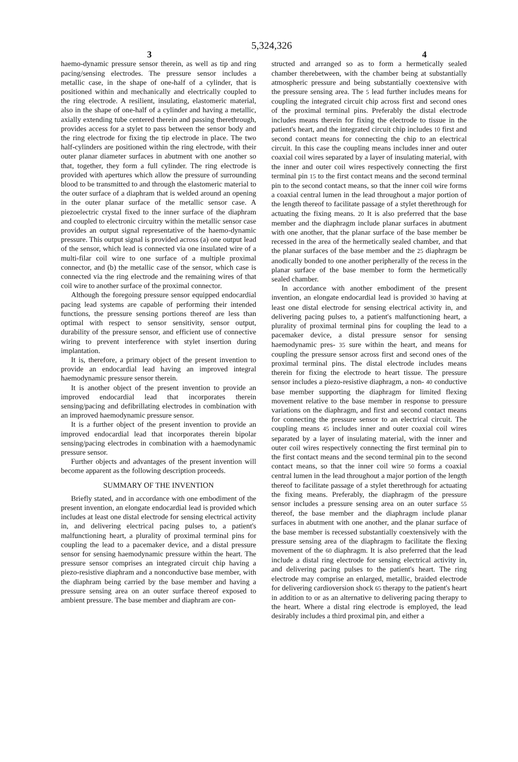5,324,326
3 4
haemo-dynamic pressure sensor therein, as well as tip and ring pacing/sensing electrodes. The pressure sensor includes a metallic case, in the shape of one-half of a cylinder, that is positioned within and mechanically and electrically coupled to the ring electrode. A resilient, insulating, elastomeric material, also in the shape of one-half of a cylinder and having a metallic, axially extending tube centered therein and passing therethrough, provides access for a stylet to pass between the sensor body and the ring electrode for fixing the tip electrode in place. The two half-cylinders are positioned within the ring electrode, with their outer planar diameter surfaces in abutment with one another so that, together, they form a full cylinder. The ring electrode is provided with apertures which allow the pressure of surrounding blood to be transmitted to and through the elastomeric material to the outer surface of a diaphram that is welded around an opening in the outer planar surface of the metallic sensor case. A piezoelectric crystal fixed to the inner surface of the diaphram and coupled to electronic circuitry within the metallic sensor case provides an output signal representative of the haemo-dynamic pressure. This output signal is provided across (a) one output lead of the sensor, which lead is connected via one insulated wire of a multi-filar coil wire to one surface of a multiple proximal connector, and (b) the metallic case of the sensor, which case is connected via the ring electrode and the remaining wires of that coil wire to another surface of the proximal connector.
Although the foregoing pressure sensor equipped endocardial pacing lead systems are capable of performing their intended functions, the pressure sensing portions thereof are less than optimal with respect to sensor sensitivity, sensor output, durability of the pressure sensor, and efficient use of connective wiring to prevent interference with stylet insertion during implantation.
It is, therefore, a primary object of the present invention to provide an endocardial lead having an improved integral haemodynamic pressure sensor therein.
It is another object of the present invention to provide an improved endocardial lead that incorporates therein sensing/pacing and defibrillating electrodes in combination with an improved haemodynamic pressure sensor.
It is a further object of the present invention to provide an improved endocardial lead that incorporates therein bipolar sensing/pacing electrodes in combination with a haemodynamic pressure sensor.
Further objects and advantages of the present invention will become apparent as the following description proceeds.
SUMMARY OF THE INVENTION
Briefly stated, and in accordance with one embodiment of the present invention, an elongate endocardial lead is provided which includes at least one distal electrode for sensing electrical activity in, and delivering electrical pacing pulses to, a patient's malfunctioning heart, a plurality of proximal terminal pins for coupling the lead to a pacemaker device, and a distal pressure sensor for sensing haemodynamic pressure within the heart. The pressure sensor comprises an integrated circuit chip having a piezo-resistive diaphram and a nonconductive base member, with the diaphram being carried by the base member and having a pressure sensing area on an outer surface thereof exposed to ambient pressure. The base member and diaphram are con-
structed and arranged so as to form a hermetically sealed chamber therebetween, with the chamber being at substantially atmospheric pressure and being substantially coextensive with the pressure sensing area. The 5 lead further includes means for coupling the integrated circuit chip across first and second ones of the proximal terminal pins. Preferably the distal electrode includes means therein for fixing the electrode to tissue in the patient's heart, and the integrated circuit chip includes 10 first and second contact means for connecting the chip to an electrical circuit. In this case the coupling means includes inner and outer coaxial coil wires separated by a layer of insulating material, with the inner and outer coil wires respectively connecting the first terminal pin 15 to the first contact means and the second terminal pin to the second contact means, so that the inner coil wire forms a coaxial central lumen in the lead throughout a major portion of the length thereof to facilitate passage of a stylet therethrough for actuating the fixing means. 20 It is also preferred that the base member and the diaphragm include planar surfaces in abutment with one another, that the planar surface of the base member be recessed in the area of the hermetically sealed chamber, and that the planar surfaces of the base member and the 25 diaphragm be anodically bonded to one another peripherally of the recess in the planar surface of the base member to form the hermetically sealed chamber.
In accordance with another embodiment of the present invention, an elongate endocardial lead is provided 30 having at least one distal electrode for sensing electrical activity in, and delivering pacing pulses to, a patient's malfunctioning heart, a plurality of proximal terminal pins for coupling the lead to a pacemaker device, a distal pressure sensor for sensing haemodynamic pres- 35 sure within the heart, and means for coupling the pressure sensor across first and second ones of the proximal terminal pins. The distal electrode includes means therein for fixing the electrode to heart tissue. The pressure sensor includes a piezo-resistive diaphragm, a non- 40 conductive base member supporting the diaphragm for limited flexing movement relative to the base member in response to pressure variations on the diaphragm, and first and second contact means for connecting the pressure sensor to an electrical circuit. The coupling means 45 includes inner and outer coaxial coil wires separated by a layer of insulating material, with the inner and outer coil wires respectively connecting the first terminal pin to the first contact means and the second terminal pin to the second contact means, so that the inner coil wire 50 forms a coaxial central lumen in the lead throughout a major portion of the length thereof to facilitate passage of a stylet therethrough for actuating the fixing means. Preferably, the diaphragm of the pressure sensor includes a pressure sensing area on an outer surface 55 thereof, the base member and the diaphragm include planar surfaces in abutment with one another, and the planar surface of the base member is recessed substantially coextensively with the pressure sensing area of the diaphragm to facilitate the flexing movement of the 60 diaphragm. It is also preferred that the lead include a distal ring electrode for sensing electrical activity in, and delivering pacing pulses to the patient's heart. The ring electrode may comprise an enlarged, metallic, braided electrode for delivering cardioversion shock 65 therapy to the patient's heart in addition to or as an alternative to delivering pacing therapy to the heart. Where a distal ring electrode is employed, the lead desirably includes a third proximal pin, and either a